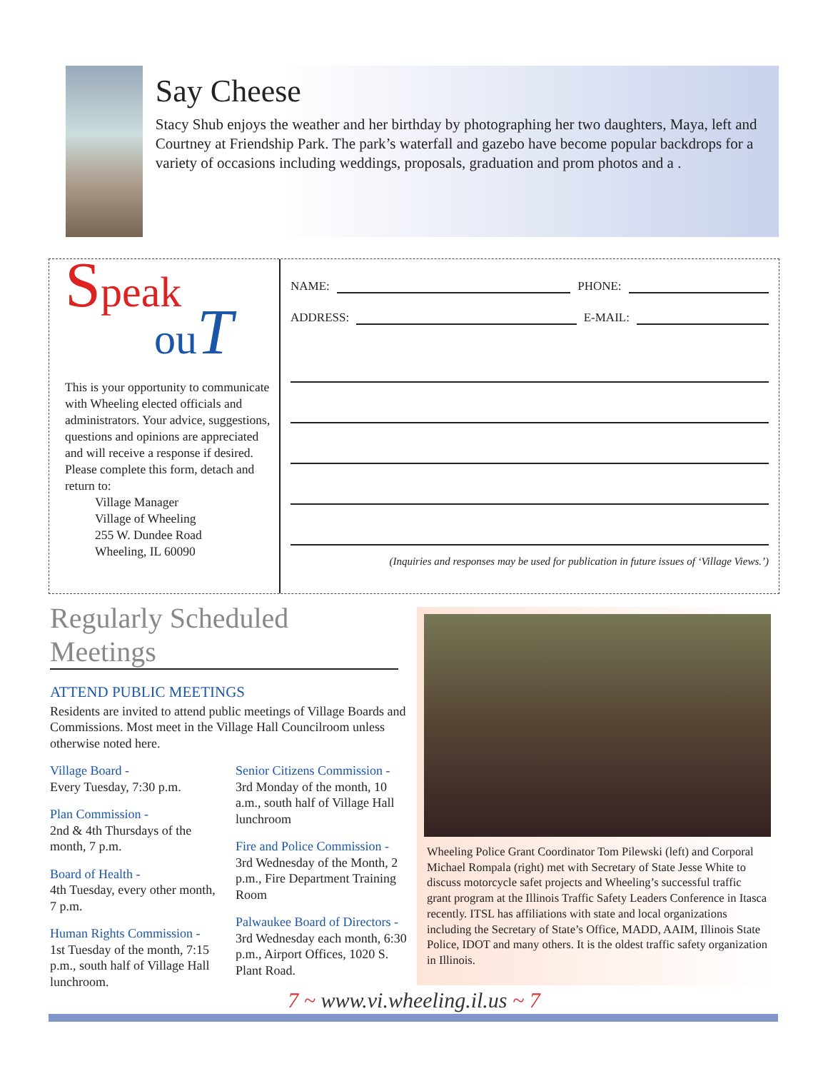Say Cheese
Stacy Shub enjoys the weather and her birthday by photographing her two daughters, Maya, left and Courtney at Friendship Park. The park’s waterfall and gazebo have become popular backdrops for a variety of occasions including weddings, proposals, graduation and prom photos and a .
Speak
ou T
This is your opportunity to communicate with Wheeling elected officials and administrators. Your advice, suggestions, questions and opinions are appreciated and will receive a response if desired. Please complete this form, detach and return to:
Village Manager
Village of Wheeling
255 W. Dundee Road
Wheeling, IL 60090
NAME: PHONE:
ADDRESS: E-MAIL:
(Inquiries and responses may be used for publication in future issues of ‘Village Views.’)
Regularly Scheduled Meetings
ATTEND PUBLIC MEETINGS
Residents are invited to attend public meetings of Village Boards and Commissions. Most meet in the Village Hall Councilroom unless otherwise noted here.
Village Board -
Every Tuesday, 7:30 p.m.
Plan Commission -
2nd & 4th Thursdays of the month, 7 p.m.
Board of Health -
4th Tuesday, every other month, 7 p.m.
Human Rights Commission -
1st Tuesday of the month, 7:15 p.m., south half of Village Hall lunchroom.
Senior Citizens Commission -
3rd Monday of the month, 10 a.m., south half of Village Hall lunchroom
Fire and Police Commission -
3rd Wednesday of the Month, 2 p.m., Fire Department Training Room
Palwaukee Board of Directors -
3rd Wednesday each month, 6:30 p.m., Airport Offices, 1020 S. Plant Road.
Wheeling Police Grant Coordinator Tom Pilewski (left) and Corporal Michael Rompala (right) met with Secretary of State Jesse White to discuss motorcycle safet projects and Wheeling’s successful traffic grant program at the Illinois Traffic Safety Leaders Conference in Itasca recently. ITSL has affiliations with state and local organizations including the Secretary of State’s Office, MADD, AAIM, Illinois State Police, IDOT and many others. It is the oldest traffic safety organization in Illinois.
7 ~ www.vi.wheeling.il.us ~ 7